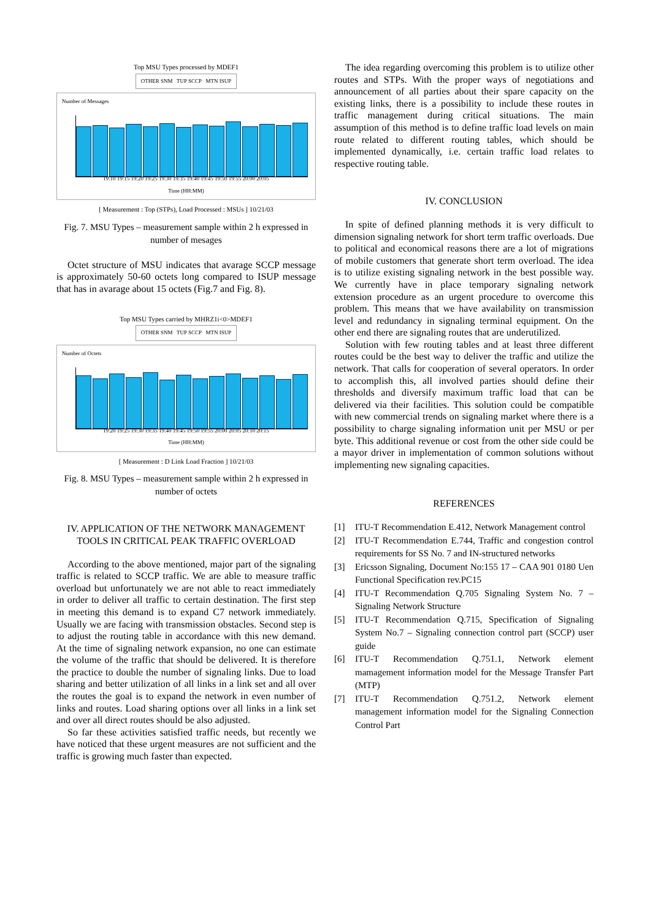Top MSU Types processed by MDEF1
OTHER SNM TUP SCCP MTN ISUP
Number of Messages
19:10 19:15 19:20 19:25 19:30 19:35 19:40 19:45 19:50 19:55 20:00 20:05
Time (HH:MM)
[ Measurement : Top (STPs), Load Processed : MSUs ] 10/21/03
Fig. 7. MSU Types – measurement sample within 2 h expressed in number of mesages
Octet structure of MSU indicates that avarage SCCP message is approximately 50-60 octets long compared to ISUP message that has in avarage about 15 octets (Fig.7 and Fig. 8).
Top MSU Types carried by MHRZ1i<0>MDEF1
OTHER SNM TUP SCCP MTN ISUP
Number of Octets
19:20 19:25 19:30 19:35 19:40 19:45 19:50 19:55 20:00 20:05 20:10 20:15
Time (HH:MM)
[ Measurement : D Link Load Fraction ] 10/21/03
Fig. 8. MSU Types – measurement sample within 2 h expressed in number of octets
IV. APPLICATION OF THE NETWORK MANAGEMENT TOOLS IN CRITICAL PEAK TRAFFIC OVERLOAD
According to the above mentioned, major part of the signaling traffic is related to SCCP traffic. We are able to measure traffic overload but unfortunately we are not able to react immediately in order to deliver all traffic to certain destination. The first step in meeting this demand is to expand C7 network immediately. Usually we are facing with transmission obstacles. Second step is to adjust the routing table in accordance with this new demand. At the time of signaling network expansion, no one can estimate the volume of the traffic that should be delivered. It is therefore the practice to double the number of signaling links. Due to load sharing and better utilization of all links in a link set and all over the routes the goal is to expand the network in even number of links and routes. Load sharing options over all links in a link set and over all direct routes should be also adjusted.
So far these activities satisfied traffic needs, but recently we have noticed that these urgent measures are not sufficient and the traffic is growing much faster than expected.
The idea regarding overcoming this problem is to utilize other routes and STPs. With the proper ways of negotiations and announcement of all parties about their spare capacity on the existing links, there is a possibility to include these routes in traffic management during critical situations. The main assumption of this method is to define traffic load levels on main route related to different routing tables, which should be implemented dynamically, i.e. certain traffic load relates to respective routing table.
IV. CONCLUSION
In spite of defined planning methods it is very difficult to dimension signaling network for short term traffic overloads. Due to political and economical reasons there are a lot of migrations of mobile customers that generate short term overload. The idea is to utilize existing signaling network in the best possible way. We currently have in place temporary signaling network extension procedure as an urgent procedure to overcome this problem. This means that we have availability on transmission level and redundancy in signaling terminal equipment. On the other end there are signaling routes that are underutilized.
Solution with few routing tables and at least three different routes could be the best way to deliver the traffic and utilize the network. That calls for cooperation of several operators. In order to accomplish this, all involved parties should define their thresholds and diversify maximum traffic load that can be delivered via their facilities. This solution could be compatible with new commercial trends on signaling market where there is a possibility to charge signaling information unit per MSU or per byte. This additional revenue or cost from the other side could be a mayor driver in implementation of common solutions without implementing new signaling capacities.
REFERENCES
[1] ITU-T Recommendation E.412, Network Management control
[2] ITU-T Recommendation E.744, Traffic and congestion control requirements for SS No. 7 and IN-structured networks
[3] Ericsson Signaling, Document No:155 17 – CAA 901 0180 Uen Functional Specification rev.PC15
[4] ITU-T Recommendation Q.705 Signaling System No. 7 – Signaling Network Structure
[5] ITU-T Recommendation Q.715, Specification of Signaling System No.7 – Signaling connection control part (SCCP) user guide
[6] ITU-T Recommendation Q.751.1, Network element mamagement information model for the Message Transfer Part (MTP)
[7] ITU-T Recommendation Q.751.2, Network element management information model for the Signaling Connection Control Part